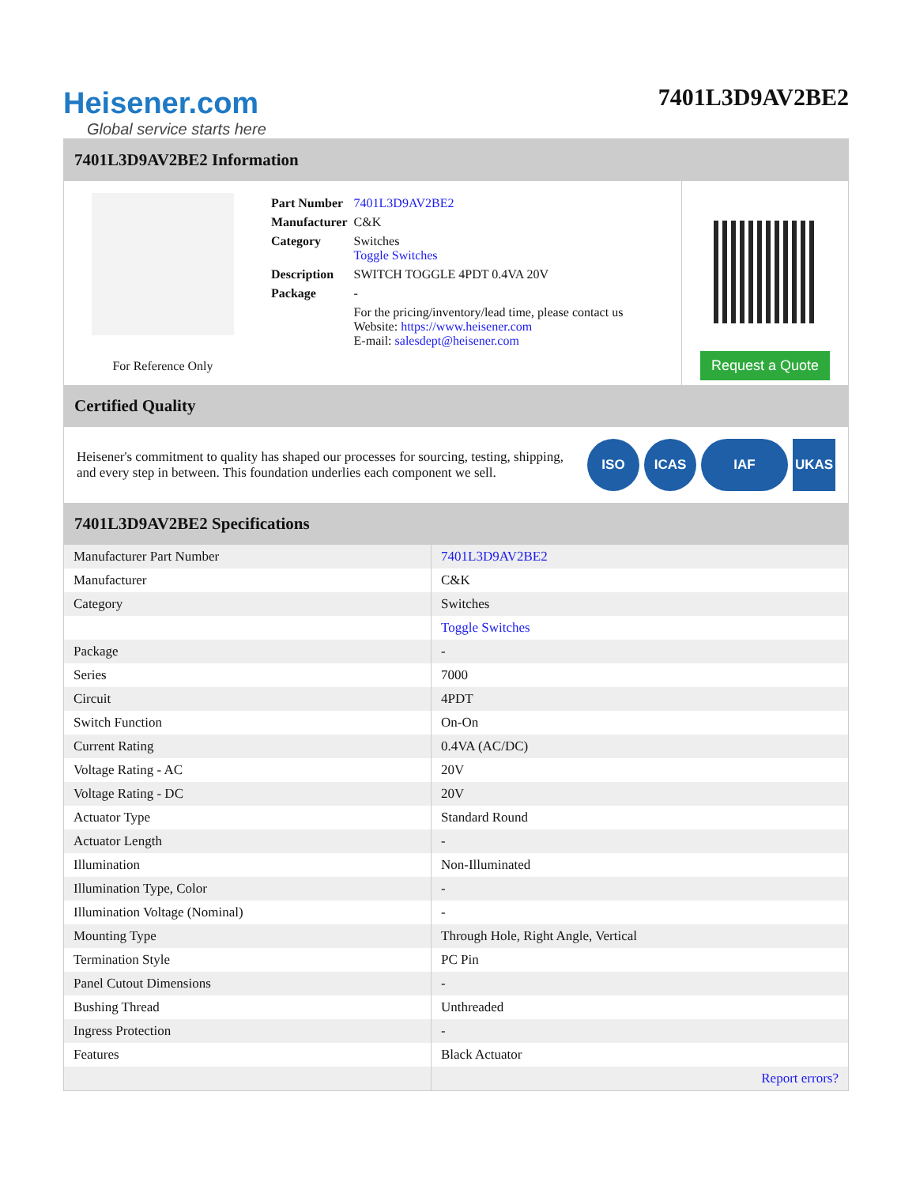Heisener.com
Global service starts here
7401L3D9AV2BE2
7401L3D9AV2BE2 Information
For Reference Only
| Part Number | 7401L3D9AV2BE2 |
| Manufacturer | C&K |
| Category | Switches Toggle Switches |
| Description | SWITCH TOGGLE 4PDT 0.4VA 20V |
| Package | - |
| | For the pricing/inventory/lead time, please contact us Website: https://www.heisener.com E-mail: salesdept@heisener.com |
Request a Quote
Certified Quality
Heisener's commitment to quality has shaped our processes for sourcing, testing, shipping, and every step in between. This foundation underlies each component we sell.
ISO ICAS IAF UKAS
7401L3D9AV2BE2 Specifications
| Manufacturer Part Number | 7401L3D9AV2BE2 |
| Manufacturer | C&K |
| Category | Switches |
| | Toggle Switches |
| Package | - |
| Series | 7000 |
| Circuit | 4PDT |
| Switch Function | On-On |
| Current Rating | 0.4VA (AC/DC) |
| Voltage Rating - AC | 20V |
| Voltage Rating - DC | 20V |
| Actuator Type | Standard Round |
| Actuator Length | - |
| Illumination | Non-Illuminated |
| Illumination Type, Color | - |
| Illumination Voltage (Nominal) | - |
| Mounting Type | Through Hole, Right Angle, Vertical |
| Termination Style | PC Pin |
| Panel Cutout Dimensions | - |
| Bushing Thread | Unthreaded |
| Ingress Protection | - |
| Features | Black Actuator |
| | Report errors? |